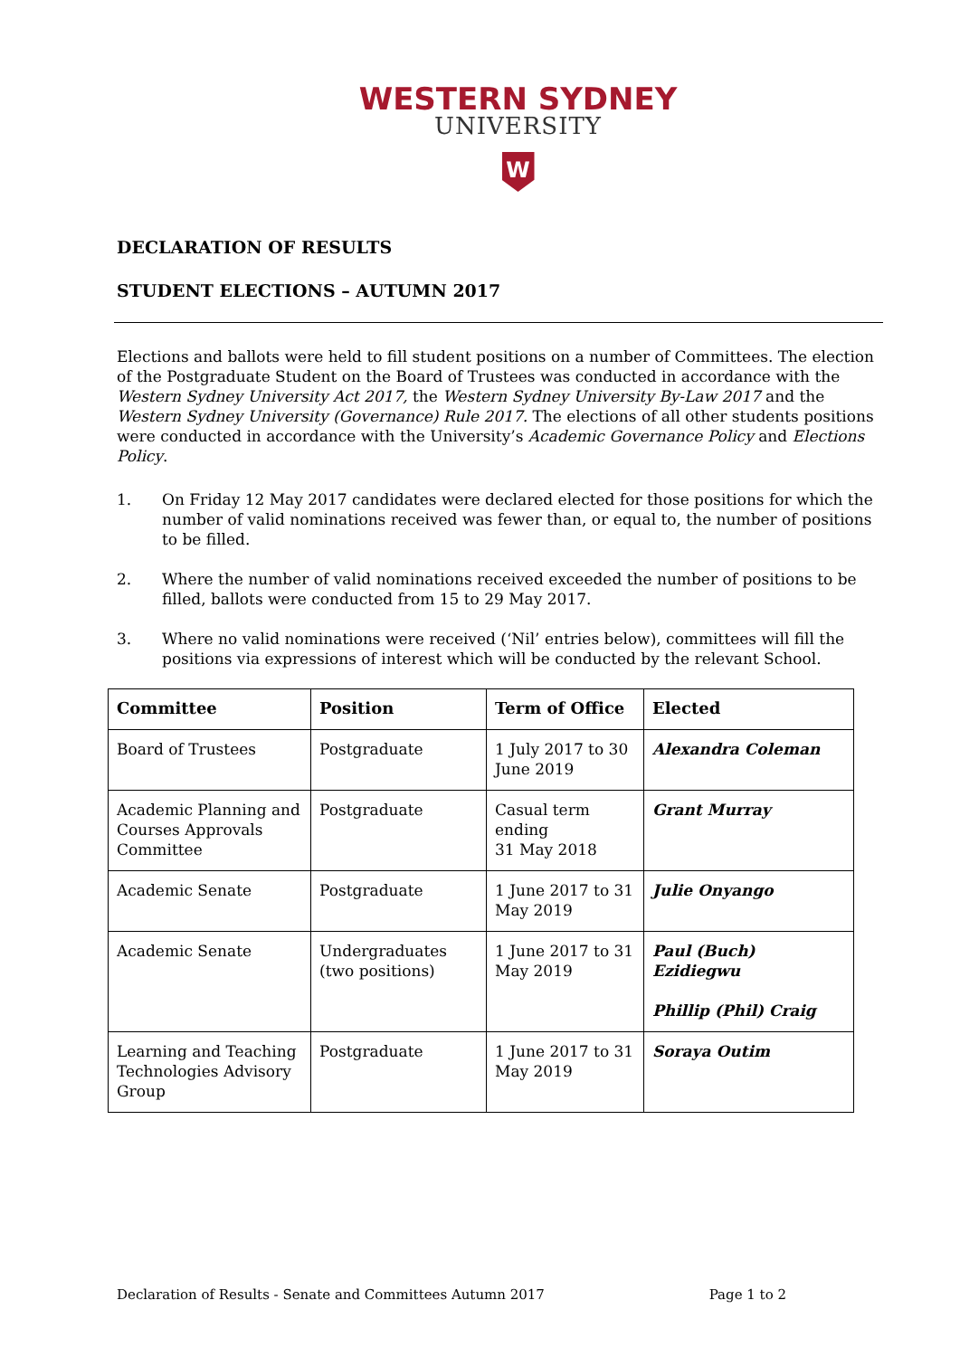WESTERN SYDNEY
UNIVERSITY
W
DECLARATION OF RESULTS
STUDENT ELECTIONS – AUTUMN 2017
Elections and ballots were held to fill student positions on a number of Committees. The election of the Postgraduate Student on the Board of Trustees was conducted in accordance with the Western Sydney University Act 2017, the Western Sydney University By-Law 2017 and the Western Sydney University (Governance) Rule 2017. The elections of all other students positions were conducted in accordance with the University’s Academic Governance Policy and Elections Policy.
1. On Friday 12 May 2017 candidates were declared elected for those positions for which the number of valid nominations received was fewer than, or equal to, the number of positions to be filled.
2. Where the number of valid nominations received exceeded the number of positions to be filled, ballots were conducted from 15 to 29 May 2017.
3. Where no valid nominations were received (‘Nil’ entries below), committees will fill the positions via expressions of interest which will be conducted by the relevant School.
| Committee | Position | Term of Office | Elected |
| --- | --- | --- | --- |
| Board of Trustees | Postgraduate | 1 July 2017 to 30 June 2019 | Alexandra Coleman |
| Academic Planning and Courses Approvals Committee | Postgraduate | Casual term ending 31 May 2018 | Grant Murray |
| Academic Senate | Postgraduate | 1 June 2017 to 31 May 2019 | Julie Onyango |
| Academic Senate | Undergraduates (two positions) | 1 June 2017 to 31 May 2019 | Paul (Buch) Ezidiegwu Phillip (Phil) Craig |
| Learning and Teaching Technologies Advisory Group | Postgraduate | 1 June 2017 to 31 May 2019 | Soraya Outim |
Declaration of Results - Senate and Committees Autumn 2017 Page 1 to 2